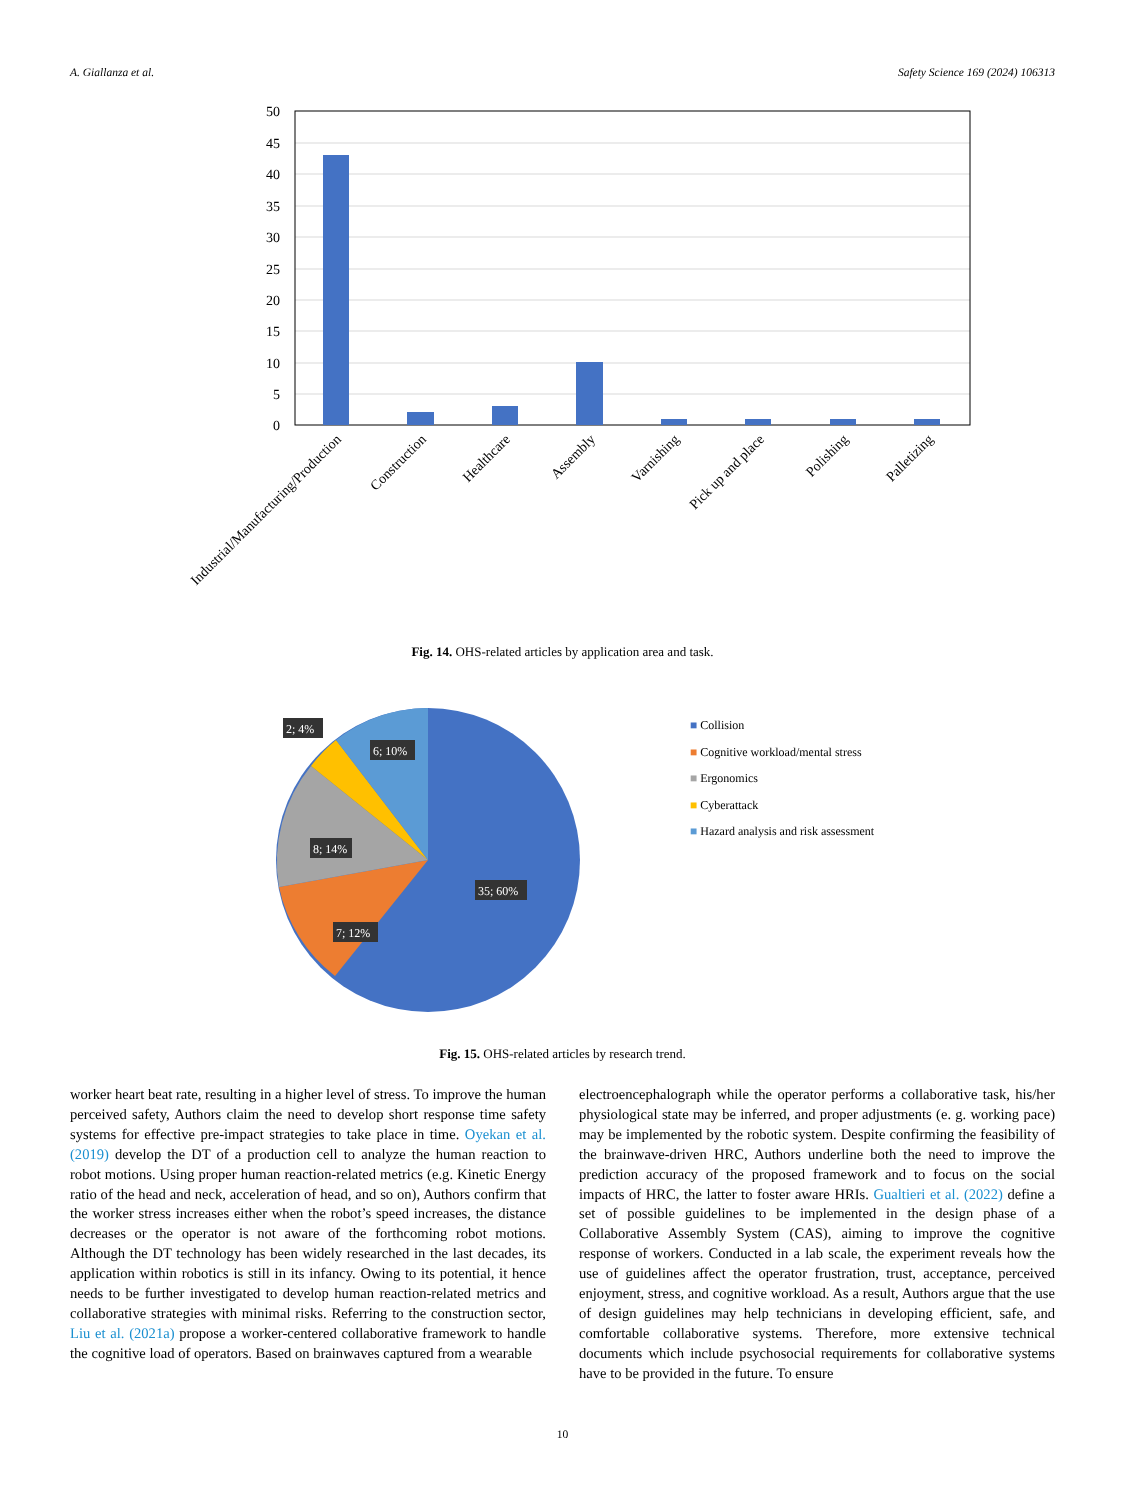A. Giallanza et al. Safety Science 169 (2024) 106313
50
45
40
35
30
25
20
15
10
5
0
Industrial/Manufacturing/Production
Construction
Healthcare
Assembly
Varnishing
Pick up and place
Polishing
Palletizing
Fig. 14. OHS-related articles by application area and task.
6; 10%
2; 4%
8; 14%
35; 60%
7; 12%
■ Collision
■ Cognitive workload/mental stress
■ Ergonomics
■ Cyberattack
■ Hazard analysis and risk assessment
Fig. 15. OHS-related articles by research trend.
worker heart beat rate, resulting in a higher level of stress. To improve the human perceived safety, Authors claim the need to develop short response time safety systems for effective pre-impact strategies to take place in time. Oyekan et al. (2019) develop the DT of a production cell to analyze the human reaction to robot motions. Using proper human reaction-related metrics (e.g. Kinetic Energy ratio of the head and neck, acceleration of head, and so on), Authors confirm that the worker stress increases either when the robot’s speed increases, the distance decreases or the operator is not aware of the forthcoming robot motions. Although the DT technology has been widely researched in the last decades, its application within robotics is still in its infancy. Owing to its potential, it hence needs to be further investigated to develop human reaction-related metrics and collaborative strategies with minimal risks. Referring to the construction sector, Liu et al. (2021a) propose a worker-centered collaborative framework to handle the cognitive load of operators. Based on brainwaves captured from a wearable
electroencephalograph while the operator performs a collaborative task, his/her physiological state may be inferred, and proper adjustments (e. g. working pace) may be implemented by the robotic system. Despite confirming the feasibility of the brainwave-driven HRC, Authors underline both the need to improve the prediction accuracy of the proposed framework and to focus on the social impacts of HRC, the latter to foster aware HRIs. Gualtieri et al. (2022) define a set of possible guidelines to be implemented in the design phase of a Collaborative Assembly System (CAS), aiming to improve the cognitive response of workers. Conducted in a lab scale, the experiment reveals how the use of guidelines affect the operator frustration, trust, acceptance, perceived enjoyment, stress, and cognitive workload. As a result, Authors argue that the use of design guidelines may help technicians in developing efficient, safe, and comfortable collaborative systems. Therefore, more extensive technical documents which include psychosocial requirements for collaborative systems have to be provided in the future. To ensure
10